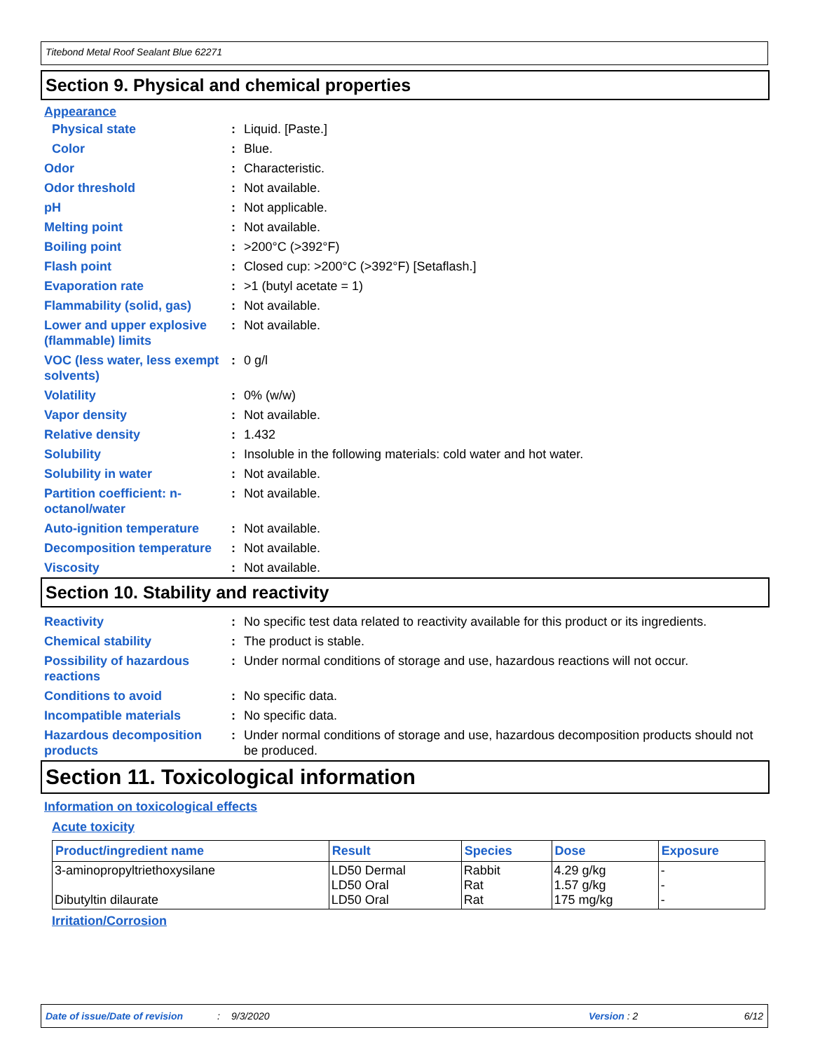Titebond Metal Roof Sealant Blue 62271
Section 9. Physical and chemical properties
Appearance
Physical state : Liquid. [Paste.]
Color : Blue.
Odor : Characteristic.
Odor threshold : Not available.
pH : Not applicable.
Melting point : Not available.
Boiling point : >200°C (>392°F)
Flash point : Closed cup: >200°C (>392°F) [Setaflash.]
Evaporation rate : >1 (butyl acetate = 1)
Flammability (solid, gas)
: Not available.
Lower and upper explosive (flammable) limits
: Not available.
VOC (less water, less exempt solvents)
: 0 g/l
Volatility : 0% (w/w)
Vapor density : Not available.
Relative density : 1.432
Solubility : Insoluble in the following materials: cold water and hot water.
Solubility in water : Not available.
Partition coefficient: n-octanol/water
: Not available.
Auto-ignition temperature
: Not available.
Decomposition temperature
: Not available.
Viscosity : Not available.
Section 10. Stability and reactivity
Reactivity : No specific test data related to reactivity available for this product or its ingredients.
Chemical stability : The product is stable.
Possibility of hazardous reactions
: Under normal conditions of storage and use, hazardous reactions will not occur.
Conditions to avoid : No specific data.
Incompatible materials : No specific data.
Hazardous decomposition products
: Under normal conditions of storage and use, hazardous decomposition products should not be produced.
Section 11. Toxicological information
Information on toxicological effects
Acute toxicity
| Product/ingredient name | Result | Species | Dose | Exposure |
| --- | --- | --- | --- | --- |
| 3-aminopropyltriethoxysilane Dibutyltin dilaurate | LD50 Dermal LD50 Oral LD50 Oral | Rabbit Rat Rat | 4.29 g/kg 1.57 g/kg 175 mg/kg | - - - |
Irritation/Corrosion
Date of issue/Date of revision: 9/3/2020 Version : 2 6/12